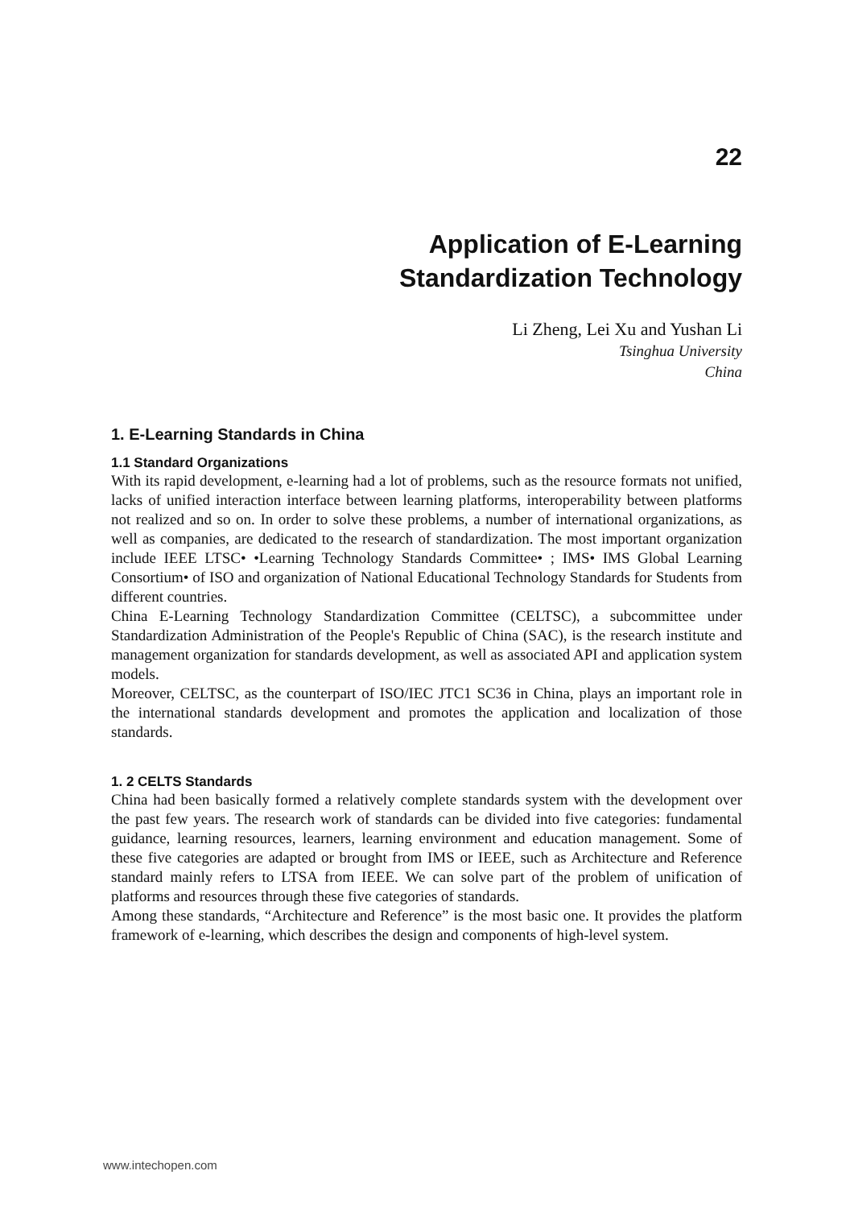22
Application of E-Learning
Standardization Technology
Li Zheng, Lei Xu and Yushan Li
Tsinghua University
China
1. E-Learning Standards in China
1.1 Standard Organizations
With its rapid development, e-learning had a lot of problems, such as the resource formats not unified, lacks of unified interaction interface between learning platforms, interoperability between platforms not realized and so on. In order to solve these problems, a number of international organizations, as well as companies, are dedicated to the research of standardization. The most important organization include IEEE LTSC• •Learning Technology Standards Committee• ; IMS• IMS Global Learning Consortium• of ISO and organization of National Educational Technology Standards for Students from different countries.
China E-Learning Technology Standardization Committee (CELTSC), a subcommittee under Standardization Administration of the People's Republic of China (SAC), is the research institute and management organization for standards development, as well as associated API and application system models.
Moreover, CELTSC, as the counterpart of ISO/IEC JTC1 SC36 in China, plays an important role in the international standards development and promotes the application and localization of those standards.
1. 2 CELTS Standards
China had been basically formed a relatively complete standards system with the development over the past few years. The research work of standards can be divided into five categories: fundamental guidance, learning resources, learners, learning environment and education management. Some of these five categories are adapted or brought from IMS or IEEE, such as Architecture and Reference standard mainly refers to LTSA from IEEE. We can solve part of the problem of unification of platforms and resources through these five categories of standards.
Among these standards, “Architecture and Reference” is the most basic one. It provides the platform framework of e-learning, which describes the design and components of high-level system.
www.intechopen.com